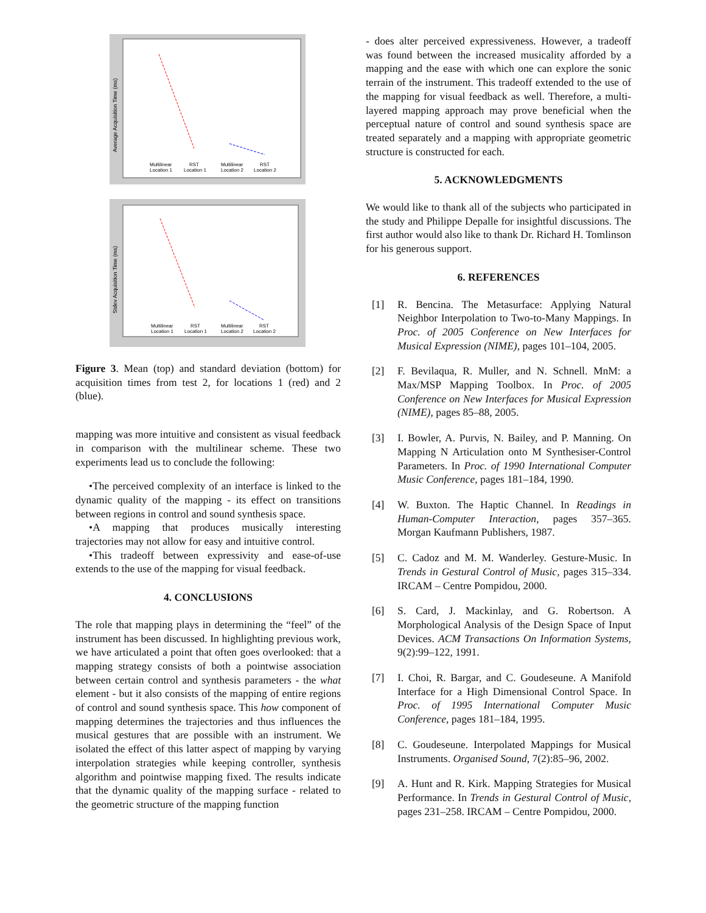Average Acquisition Time (ms)
Multilinear
Location 1
RST
Location 1
Multilinear
Location 2
RST
Location 2
Stdev Acquisition Time (ms)
Multilinear
Location 1
RST
Location 1
Multilinear
Location 2
RST
Location 2
Figure 3. Mean (top) and standard deviation (bottom) for acquisition times from test 2, for locations 1 (red) and 2 (blue).
mapping was more intuitive and consistent as visual feedback in comparison with the multilinear scheme. These two experiments lead us to conclude the following:
•The perceived complexity of an interface is linked to the dynamic quality of the mapping - its effect on transitions between regions in control and sound synthesis space.
•A mapping that produces musically interesting trajectories may not allow for easy and intuitive control.
•This tradeoff between expressivity and ease-of-use extends to the use of the mapping for visual feedback.
4. CONCLUSIONS
The role that mapping plays in determining the “feel” of the instrument has been discussed. In highlighting previous work, we have articulated a point that often goes overlooked: that a mapping strategy consists of both a pointwise association between certain control and synthesis parameters - the what element - but it also consists of the mapping of entire regions of control and sound synthesis space. This how component of mapping determines the trajectories and thus influences the musical gestures that are possible with an instrument. We isolated the effect of this latter aspect of mapping by varying interpolation strategies while keeping controller, synthesis algorithm and pointwise mapping fixed. The results indicate that the dynamic quality of the mapping surface - related to the geometric structure of the mapping function
- does alter perceived expressiveness. However, a tradeoff was found between the increased musicality afforded by a mapping and the ease with which one can explore the sonic terrain of the instrument. This tradeoff extended to the use of the mapping for visual feedback as well. Therefore, a multi-layered mapping approach may prove beneficial when the perceptual nature of control and sound synthesis space are treated separately and a mapping with appropriate geometric structure is constructed for each.
5. ACKNOWLEDGMENTS
We would like to thank all of the subjects who participated in the study and Philippe Depalle for insightful discussions. The first author would also like to thank Dr. Richard H. Tomlinson for his generous support.
6. REFERENCES
[1] R. Bencina. The Metasurface: Applying Natural Neighbor Interpolation to Two-to-Many Mappings. In Proc. of 2005 Conference on New Interfaces for Musical Expression (NIME), pages 101–104, 2005.
[2] F. Bevilaqua, R. Muller, and N. Schnell. MnM: a Max/MSP Mapping Toolbox. In Proc. of 2005 Conference on New Interfaces for Musical Expression (NIME), pages 85–88, 2005.
[3] I. Bowler, A. Purvis, N. Bailey, and P. Manning. On Mapping N Articulation onto M Synthesiser-Control Parameters. In Proc. of 1990 International Computer Music Conference, pages 181–184, 1990.
[4] W. Buxton. The Haptic Channel. In Readings in Human-Computer Interaction, pages 357–365. Morgan Kaufmann Publishers, 1987.
[5] C. Cadoz and M. M. Wanderley. Gesture-Music. In Trends in Gestural Control of Music, pages 315–334. IRCAM – Centre Pompidou, 2000.
[6] S. Card, J. Mackinlay, and G. Robertson. A Morphological Analysis of the Design Space of Input Devices. ACM Transactions On Information Systems, 9(2):99–122, 1991.
[7] I. Choi, R. Bargar, and C. Goudeseune. A Manifold Interface for a High Dimensional Control Space. In Proc. of 1995 International Computer Music Conference, pages 181–184, 1995.
[8] C. Goudeseune. Interpolated Mappings for Musical Instruments. Organised Sound, 7(2):85–96, 2002.
[9] A. Hunt and R. Kirk. Mapping Strategies for Musical Performance. In Trends in Gestural Control of Music, pages 231–258. IRCAM – Centre Pompidou, 2000.